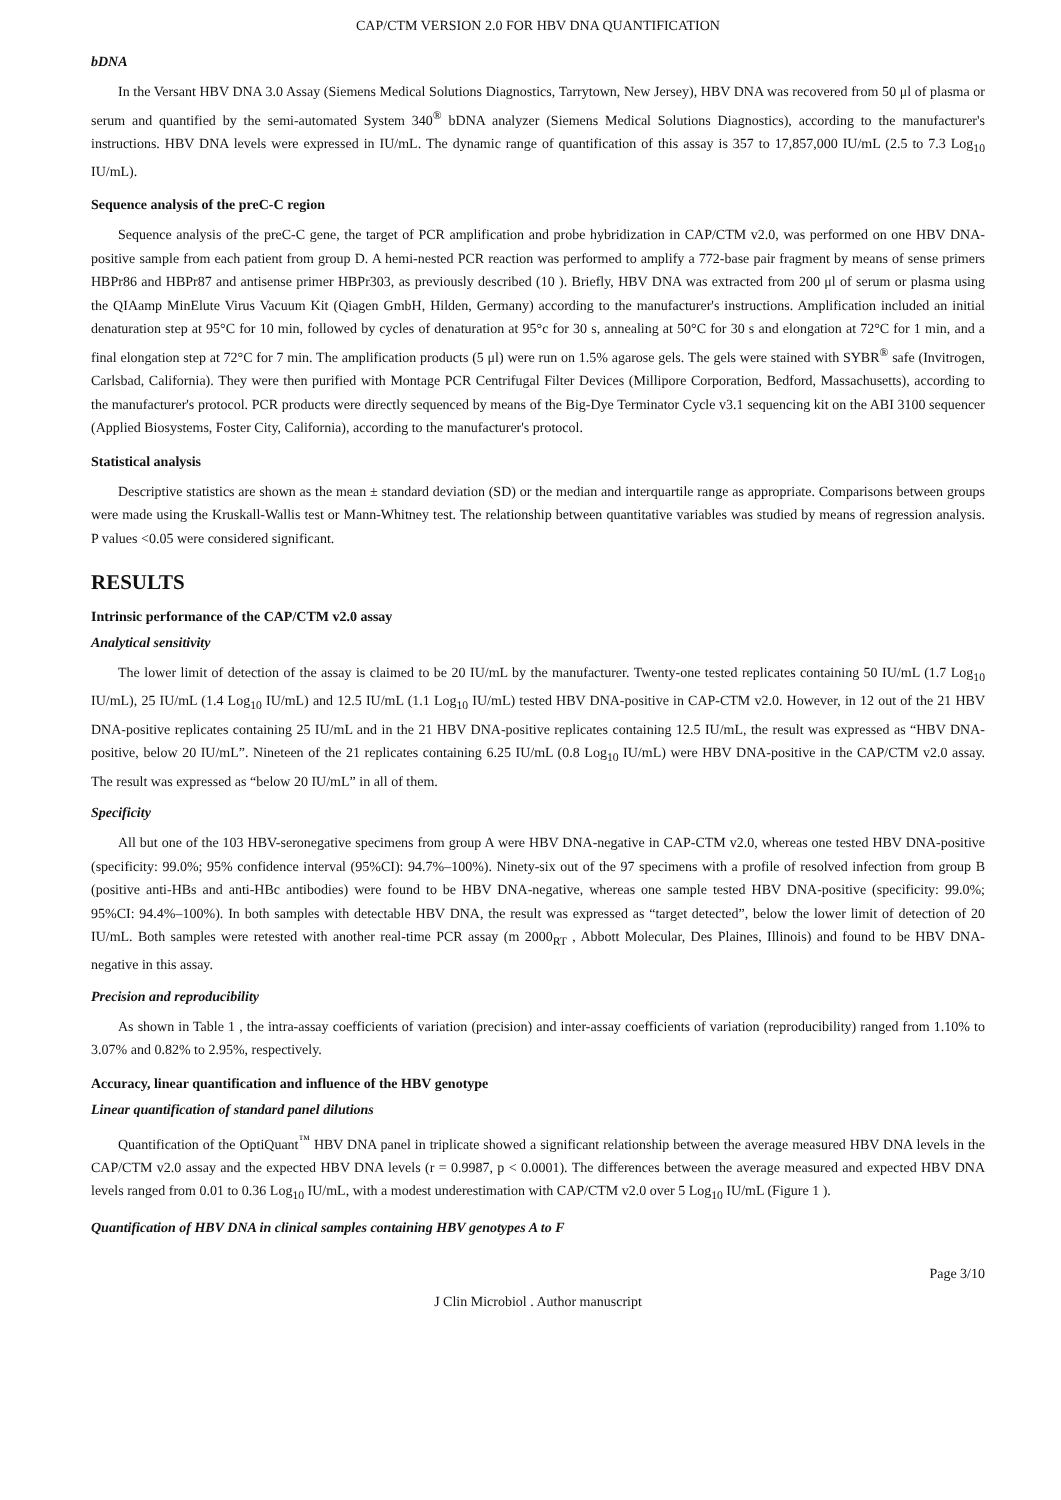CAP/CTM VERSION 2.0 FOR HBV DNA QUANTIFICATION
bDNA
In the Versant HBV DNA 3.0 Assay (Siemens Medical Solutions Diagnostics, Tarrytown, New Jersey), HBV DNA was recovered from 50 μl of plasma or serum and quantified by the semi-automated System 340<sup>®</sup> bDNA analyzer (Siemens Medical Solutions Diagnostics), according to the manufacturer's instructions. HBV DNA levels were expressed in IU/mL. The dynamic range of quantification of this assay is 357 to 17,857,000 IU/mL (2.5 to 7.3 Log<sub>10</sub> IU/mL).
Sequence analysis of the preC-C region
Sequence analysis of the preC-C gene, the target of PCR amplification and probe hybridization in CAP/CTM v2.0, was performed on one HBV DNA-positive sample from each patient from group D. A hemi-nested PCR reaction was performed to amplify a 772-base pair fragment by means of sense primers HBPr86 and HBPr87 and antisense primer HBPr303, as previously described (10 ). Briefly, HBV DNA was extracted from 200 μl of serum or plasma using the QIAamp MinElute Virus Vacuum Kit (Qiagen GmbH, Hilden, Germany) according to the manufacturer's instructions. Amplification included an initial denaturation step at 95°C for 10 min, followed by cycles of denaturation at 95°c for 30 s, annealing at 50°C for 30 s and elongation at 72°C for 1 min, and a final elongation step at 72°C for 7 min. The amplification products (5 μl) were run on 1.5% agarose gels. The gels were stained with SYBR<sup>®</sup> safe (Invitrogen, Carlsbad, California). They were then purified with Montage PCR Centrifugal Filter Devices (Millipore Corporation, Bedford, Massachusetts), according to the manufacturer's protocol. PCR products were directly sequenced by means of the Big-Dye Terminator Cycle v3.1 sequencing kit on the ABI 3100 sequencer (Applied Biosystems, Foster City, California), according to the manufacturer's protocol.
Statistical analysis
Descriptive statistics are shown as the mean ± standard deviation (SD) or the median and interquartile range as appropriate. Comparisons between groups were made using the Kruskall-Wallis test or Mann-Whitney test. The relationship between quantitative variables was studied by means of regression analysis. P values <0.05 were considered significant.
RESULTS
Intrinsic performance of the CAP/CTM v2.0 assay
Analytical sensitivity
The lower limit of detection of the assay is claimed to be 20 IU/mL by the manufacturer. Twenty-one tested replicates containing 50 IU/mL (1.7 Log<sub>10</sub> IU/mL), 25 IU/mL (1.4 Log<sub>10</sub> IU/mL) and 12.5 IU/mL (1.1 Log<sub>10</sub> IU/mL) tested HBV DNA-positive in CAP-CTM v2.0. However, in 12 out of the 21 HBV DNA-positive replicates containing 25 IU/mL and in the 21 HBV DNA-positive replicates containing 12.5 IU/mL, the result was expressed as “HBV DNA-positive, below 20 IU/mL”. Nineteen of the 21 replicates containing 6.25 IU/mL (0.8 Log<sub>10</sub> IU/mL) were HBV DNA-positive in the CAP/CTM v2.0 assay. The result was expressed as “below 20 IU/mL” in all of them.
Specificity
All but one of the 103 HBV-seronegative specimens from group A were HBV DNA-negative in CAP-CTM v2.0, whereas one tested HBV DNA-positive (specificity: 99.0%; 95% confidence interval (95%CI): 94.7%–100%). Ninety-six out of the 97 specimens with a profile of resolved infection from group B (positive anti-HBs and anti-HBc antibodies) were found to be HBV DNA-negative, whereas one sample tested HBV DNA-positive (specificity: 99.0%; 95%CI: 94.4%–100%). In both samples with detectable HBV DNA, the result was expressed as “target detected”, below the lower limit of detection of 20 IU/mL. Both samples were retested with another real-time PCR assay (m 2000<sub>RT</sub> , Abbott Molecular, Des Plaines, Illinois) and found to be HBV DNA-negative in this assay.
Precision and reproducibility
As shown in Table 1 , the intra-assay coefficients of variation (precision) and inter-assay coefficients of variation (reproducibility) ranged from 1.10% to 3.07% and 0.82% to 2.95%, respectively.
Accuracy, linear quantification and influence of the HBV genotype
Linear quantification of standard panel dilutions
Quantification of the OptiQuant<sup>™</sup> HBV DNA panel in triplicate showed a significant relationship between the average measured HBV DNA levels in the CAP/CTM v2.0 assay and the expected HBV DNA levels (r = 0.9987, p < 0.0001). The differences between the average measured and expected HBV DNA levels ranged from 0.01 to 0.36 Log<sub>10</sub> IU/mL, with a modest underestimation with CAP/CTM v2.0 over 5 Log<sub>10</sub> IU/mL (Figure 1 ).
Quantification of HBV DNA in clinical samples containing HBV genotypes A to F
Page 3/10
J Clin Microbiol . Author manuscript